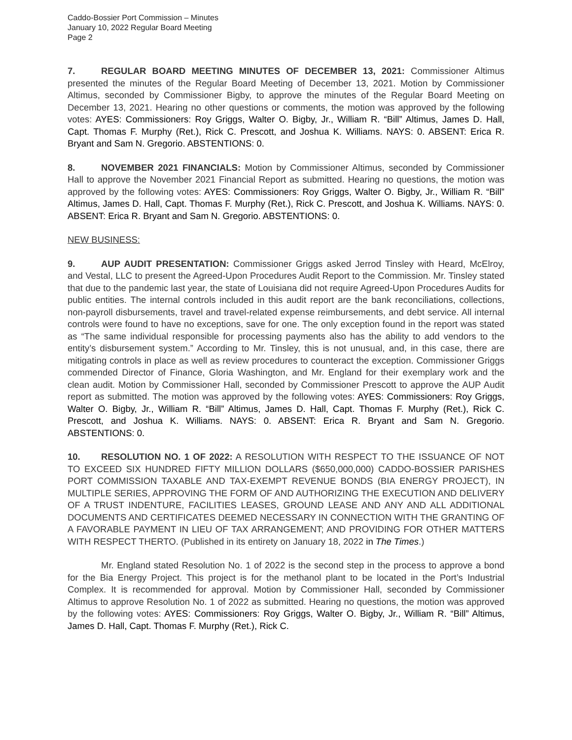Caddo-Bossier Port Commission – Minutes
January 10, 2022 Regular Board Meeting
Page 2
7. REGULAR BOARD MEETING MINUTES OF DECEMBER 13, 2021: Commissioner Altimus presented the minutes of the Regular Board Meeting of December 13, 2021. Motion by Commissioner Altimus, seconded by Commissioner Bigby, to approve the minutes of the Regular Board Meeting on December 13, 2021. Hearing no other questions or comments, the motion was approved by the following votes: AYES: Commissioners: Roy Griggs, Walter O. Bigby, Jr., William R. “Bill” Altimus, James D. Hall, Capt. Thomas F. Murphy (Ret.), Rick C. Prescott, and Joshua K. Williams. NAYS: 0. ABSENT: Erica R. Bryant and Sam N. Gregorio. ABSTENTIONS: 0.
8. NOVEMBER 2021 FINANCIALS: Motion by Commissioner Altimus, seconded by Commissioner Hall to approve the November 2021 Financial Report as submitted. Hearing no questions, the motion was approved by the following votes: AYES: Commissioners: Roy Griggs, Walter O. Bigby, Jr., William R. “Bill” Altimus, James D. Hall, Capt. Thomas F. Murphy (Ret.), Rick C. Prescott, and Joshua K. Williams. NAYS: 0. ABSENT: Erica R. Bryant and Sam N. Gregorio. ABSTENTIONS: 0.
NEW BUSINESS:
9. AUP AUDIT PRESENTATION: Commissioner Griggs asked Jerrod Tinsley with Heard, McElroy, and Vestal, LLC to present the Agreed-Upon Procedures Audit Report to the Commission. Mr. Tinsley stated that due to the pandemic last year, the state of Louisiana did not require Agreed-Upon Procedures Audits for public entities. The internal controls included in this audit report are the bank reconciliations, collections, non-payroll disbursements, travel and travel-related expense reimbursements, and debt service. All internal controls were found to have no exceptions, save for one. The only exception found in the report was stated as “The same individual responsible for processing payments also has the ability to add vendors to the entity’s disbursement system.” According to Mr. Tinsley, this is not unusual, and, in this case, there are mitigating controls in place as well as review procedures to counteract the exception. Commissioner Griggs commended Director of Finance, Gloria Washington, and Mr. England for their exemplary work and the clean audit. Motion by Commissioner Hall, seconded by Commissioner Prescott to approve the AUP Audit report as submitted. The motion was approved by the following votes: AYES: Commissioners: Roy Griggs, Walter O. Bigby, Jr., William R. “Bill” Altimus, James D. Hall, Capt. Thomas F. Murphy (Ret.), Rick C. Prescott, and Joshua K. Williams. NAYS: 0. ABSENT: Erica R. Bryant and Sam N. Gregorio. ABSTENTIONS: 0.
10. RESOLUTION NO. 1 OF 2022: A RESOLUTION WITH RESPECT TO THE ISSUANCE OF NOT TO EXCEED SIX HUNDRED FIFTY MILLION DOLLARS ($650,000,000) CADDO-BOSSIER PARISHES PORT COMMISSION TAXABLE AND TAX-EXEMPT REVENUE BONDS (BIA ENERGY PROJECT), IN MULTIPLE SERIES, APPROVING THE FORM OF AND AUTHORIZING THE EXECUTION AND DELIVERY OF A TRUST INDENTURE, FACILITIES LEASES, GROUND LEASE AND ANY AND ALL ADDITIONAL DOCUMENTS AND CERTIFICATES DEEMED NECESSARY IN CONNECTION WITH THE GRANTING OF A FAVORABLE PAYMENT IN LIEU OF TAX ARRANGEMENT; AND PROVIDING FOR OTHER MATTERS WITH RESPECT THERTO. (Published in its entirety on January 18, 2022 in The Times.)
Mr. England stated Resolution No. 1 of 2022 is the second step in the process to approve a bond for the Bia Energy Project. This project is for the methanol plant to be located in the Port’s Industrial Complex. It is recommended for approval. Motion by Commissioner Hall, seconded by Commissioner Altimus to approve Resolution No. 1 of 2022 as submitted. Hearing no questions, the motion was approved by the following votes: AYES: Commissioners: Roy Griggs, Walter O. Bigby, Jr., William R. “Bill” Altimus, James D. Hall, Capt. Thomas F. Murphy (Ret.), Rick C.